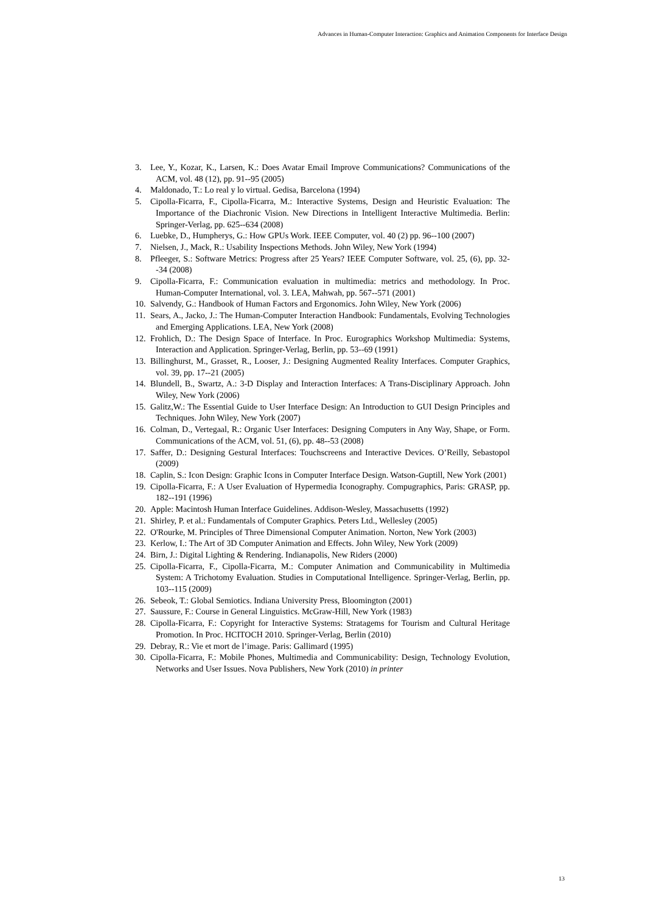Advances in Human-Computer Interaction: Graphics and Animation Components for Interface Design
3. Lee, Y., Kozar, K., Larsen, K.: Does Avatar Email Improve Communications? Communications of the ACM, vol. 48 (12), pp. 91--95 (2005)
4. Maldonado, T.: Lo real y lo virtual. Gedisa, Barcelona (1994)
5. Cipolla-Ficarra, F., Cipolla-Ficarra, M.: Interactive Systems, Design and Heuristic Evaluation: The Importance of the Diachronic Vision. New Directions in Intelligent Interactive Multimedia. Berlin: Springer-Verlag, pp. 625--634 (2008)
6. Luebke, D., Humpherys, G.: How GPUs Work. IEEE Computer, vol. 40 (2) pp. 96--100 (2007)
7. Nielsen, J., Mack, R.: Usability Inspections Methods. John Wiley, New York (1994)
8. Pfleeger, S.: Software Metrics: Progress after 25 Years? IEEE Computer Software, vol. 25, (6), pp. 32--34 (2008)
9. Cipolla-Ficarra, F.: Communication evaluation in multimedia: metrics and methodology. In Proc. Human-Computer International, vol. 3. LEA, Mahwah, pp. 567--571 (2001)
10. Salvendy, G.: Handbook of Human Factors and Ergonomics. John Wiley, New York (2006)
11. Sears, A., Jacko, J.: The Human-Computer Interaction Handbook: Fundamentals, Evolving Technologies and Emerging Applications. LEA, New York (2008)
12. Frohlich, D.: The Design Space of Interface. In Proc. Eurographics Workshop Multimedia: Systems, Interaction and Application. Springer-Verlag, Berlin, pp. 53--69 (1991)
13. Billinghurst, M., Grasset, R., Looser, J.: Designing Augmented Reality Interfaces. Computer Graphics, vol. 39, pp. 17--21 (2005)
14. Blundell, B., Swartz, A.: 3-D Display and Interaction Interfaces: A Trans-Disciplinary Approach. John Wiley, New York (2006)
15. Galitz,W.: The Essential Guide to User Interface Design: An Introduction to GUI Design Principles and Techniques. John Wiley, New York (2007)
16. Colman, D., Vertegaal, R.: Organic User Interfaces: Designing Computers in Any Way, Shape, or Form. Communications of the ACM, vol. 51, (6), pp. 48--53 (2008)
17. Saffer, D.: Designing Gestural Interfaces: Touchscreens and Interactive Devices. O’Reilly, Sebastopol (2009)
18. Caplin, S.: Icon Design: Graphic Icons in Computer Interface Design. Watson-Guptill, New York (2001)
19. Cipolla-Ficarra, F.: A User Evaluation of Hypermedia Iconography. Compugraphics, Paris: GRASP, pp. 182--191 (1996)
20. Apple: Macintosh Human Interface Guidelines. Addison-Wesley, Massachusetts (1992)
21. Shirley, P. et al.: Fundamentals of Computer Graphics. Peters Ltd., Wellesley (2005)
22. O'Rourke, M. Principles of Three Dimensional Computer Animation. Norton, New York (2003)
23. Kerlow, I.: The Art of 3D Computer Animation and Effects. John Wiley, New York (2009)
24. Birn, J.: Digital Lighting & Rendering. Indianapolis, New Riders (2000)
25. Cipolla-Ficarra, F., Cipolla-Ficarra, M.: Computer Animation and Communicability in Multimedia System: A Trichotomy Evaluation. Studies in Computational Intelligence. Springer-Verlag, Berlin, pp. 103--115 (2009)
26. Sebeok, T.: Global Semiotics. Indiana University Press, Bloomington (2001)
27. Saussure, F.: Course in General Linguistics. McGraw-Hill, New York (1983)
28. Cipolla-Ficarra, F.: Copyright for Interactive Systems: Stratagems for Tourism and Cultural Heritage Promotion. In Proc. HCITOCH 2010. Springer-Verlag, Berlin (2010)
29. Debray, R.: Vie et mort de l’image. Paris: Gallimard (1995)
30. Cipolla-Ficarra, F.: Mobile Phones, Multimedia and Communicability: Design, Technology Evolution, Networks and User Issues. Nova Publishers, New York (2010) in printer
13